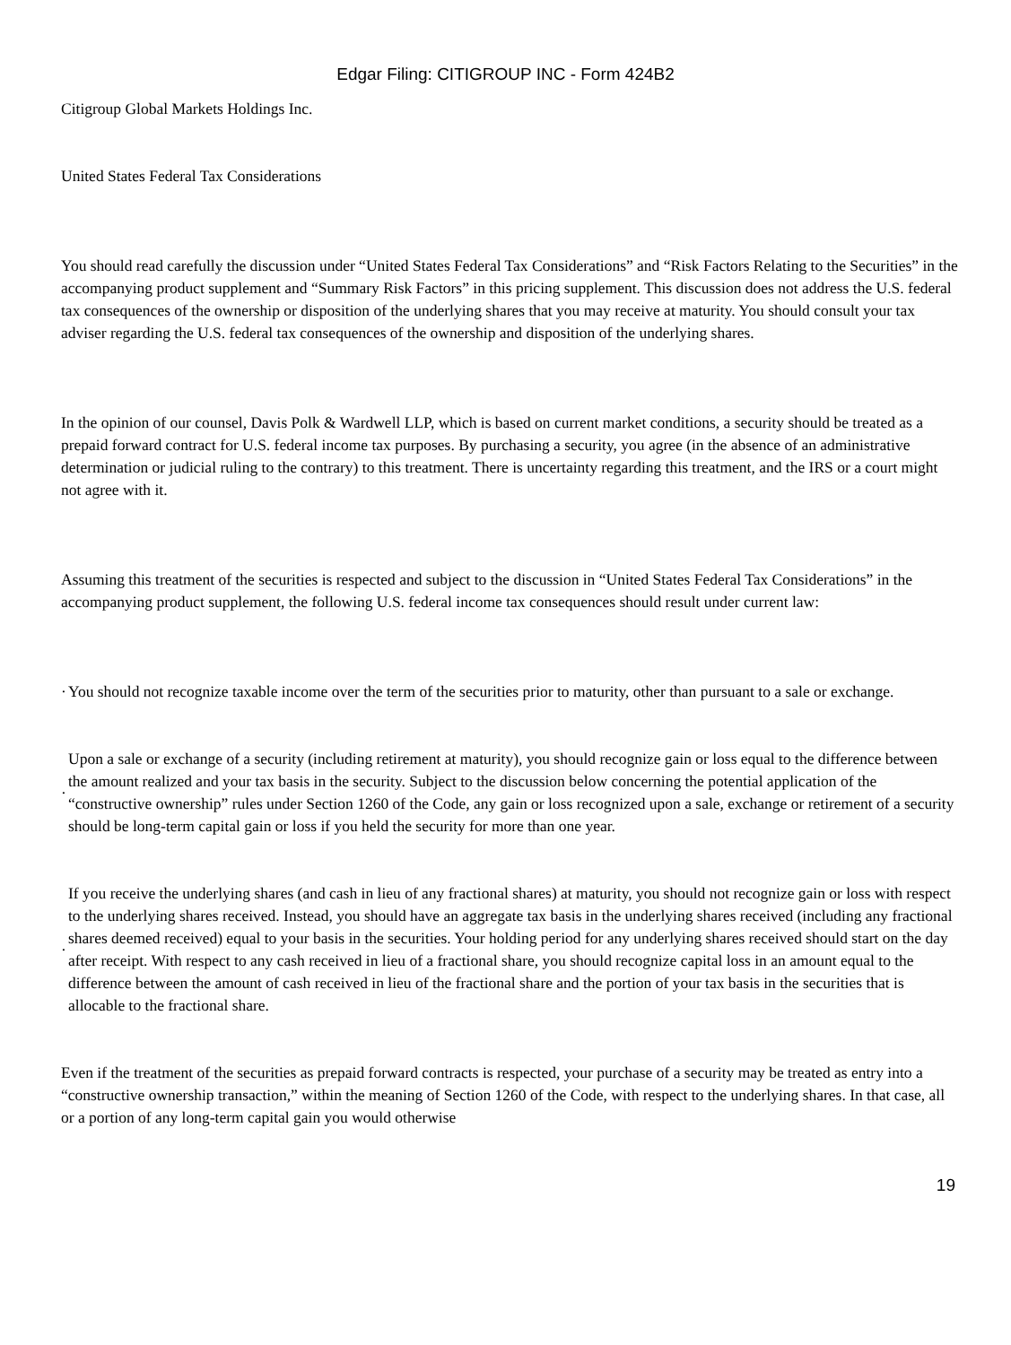Edgar Filing: CITIGROUP INC - Form 424B2
Citigroup Global Markets Holdings Inc.
United States Federal Tax Considerations
You should read carefully the discussion under “United States Federal Tax Considerations” and “Risk Factors Relating to the Securities” in the accompanying product supplement and “Summary Risk Factors” in this pricing supplement. This discussion does not address the U.S. federal tax consequences of the ownership or disposition of the underlying shares that you may receive at maturity. You should consult your tax adviser regarding the U.S. federal tax consequences of the ownership and disposition of the underlying shares.
In the opinion of our counsel, Davis Polk & Wardwell LLP, which is based on current market conditions, a security should be treated as a prepaid forward contract for U.S. federal income tax purposes. By purchasing a security, you agree (in the absence of an administrative determination or judicial ruling to the contrary) to this treatment. There is uncertainty regarding this treatment, and the IRS or a court might not agree with it.
Assuming this treatment of the securities is respected and subject to the discussion in “United States Federal Tax Considerations” in the accompanying product supplement, the following U.S. federal income tax consequences should result under current law:
·
You should not recognize taxable income over the term of the securities prior to maturity, other than pursuant to a sale or exchange.
·
Upon a sale or exchange of a security (including retirement at maturity), you should recognize gain or loss equal to the difference between the amount realized and your tax basis in the security. Subject to the discussion below concerning the potential application of the “constructive ownership” rules under Section 1260 of the Code, any gain or loss recognized upon a sale, exchange or retirement of a security should be long-term capital gain or loss if you held the security for more than one year.
·
If you receive the underlying shares (and cash in lieu of any fractional shares) at maturity, you should not recognize gain or loss with respect to the underlying shares received. Instead, you should have an aggregate tax basis in the underlying shares received (including any fractional shares deemed received) equal to your basis in the securities. Your holding period for any underlying shares received should start on the day after receipt. With respect to any cash received in lieu of a fractional share, you should recognize capital loss in an amount equal to the difference between the amount of cash received in lieu of the fractional share and the portion of your tax basis in the securities that is allocable to the fractional share.
Even if the treatment of the securities as prepaid forward contracts is respected, your purchase of a security may be treated as entry into a “constructive ownership transaction,” within the meaning of Section 1260 of the Code, with respect to the underlying shares. In that case, all or a portion of any long-term capital gain you would otherwise
19